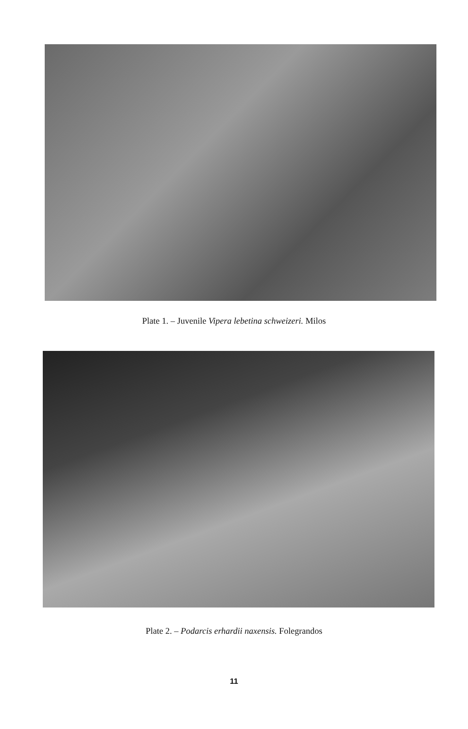Plate 1. – Juvenile Vipera lebetina schweizeri. Milos
Plate 2. – Podarcis erhardii naxensis. Folegrandos
11